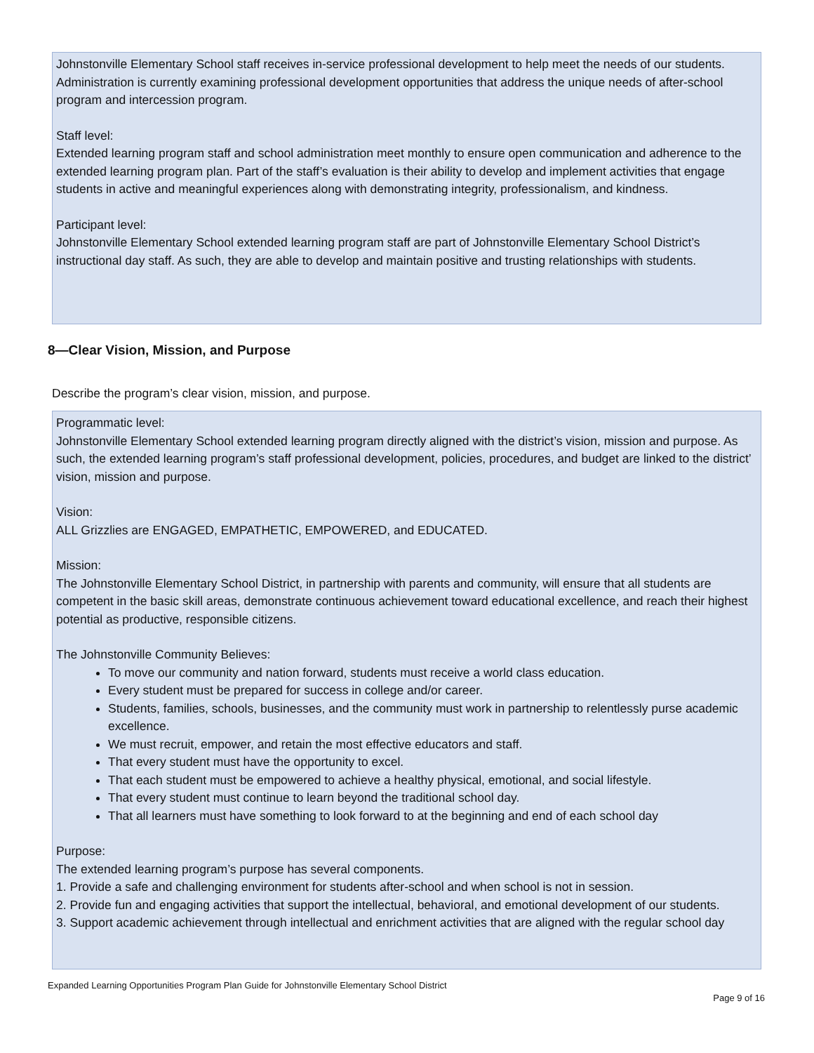Johnstonville Elementary School staff receives in-service professional development to help meet the needs of our students. Administration is currently examining professional development opportunities that address the unique needs of after-school program and intercession program.
Staff level:
Extended learning program staff and school administration meet monthly to ensure open communication and adherence to the extended learning program plan. Part of the staff’s evaluation is their ability to develop and implement activities that engage students in active and meaningful experiences along with demonstrating integrity, professionalism, and kindness.
Participant level:
Johnstonville Elementary School extended learning program staff are part of Johnstonville Elementary School District’s instructional day staff. As such, they are able to develop and maintain positive and trusting relationships with students.
8—Clear Vision, Mission, and Purpose
Describe the program’s clear vision, mission, and purpose.
Programmatic level:
Johnstonville Elementary School extended learning program directly aligned with the district’s vision, mission and purpose. As such, the extended learning program’s staff professional development, policies, procedures, and budget are linked to the district’ vision, mission and purpose.
Vision:
ALL Grizzlies are ENGAGED, EMPATHETIC, EMPOWERED, and EDUCATED.
Mission:
The Johnstonville Elementary School District, in partnership with parents and community, will ensure that all students are competent in the basic skill areas, demonstrate continuous achievement toward educational excellence, and reach their highest potential as productive, responsible citizens.
The Johnstonville Community Believes:
To move our community and nation forward, students must receive a world class education.
Every student must be prepared for success in college and/or career.
Students, families, schools, businesses, and the community must work in partnership to relentlessly purse academic excellence.
We must recruit, empower, and retain the most effective educators and staff.
That every student must have the opportunity to excel.
That each student must be empowered to achieve a healthy physical, emotional, and social lifestyle.
That every student must continue to learn beyond the traditional school day.
That all learners must have something to look forward to at the beginning and end of each school day
Purpose:
The extended learning program’s purpose has several components.
1. Provide a safe and challenging environment for students after-school and when school is not in session.
2. Provide fun and engaging activities that support the intellectual, behavioral, and emotional development of our students.
3. Support academic achievement through intellectual and enrichment activities that are aligned with the regular school day
Expanded Learning Opportunities Program Plan Guide for Johnstonville Elementary School District
Page 9 of 16